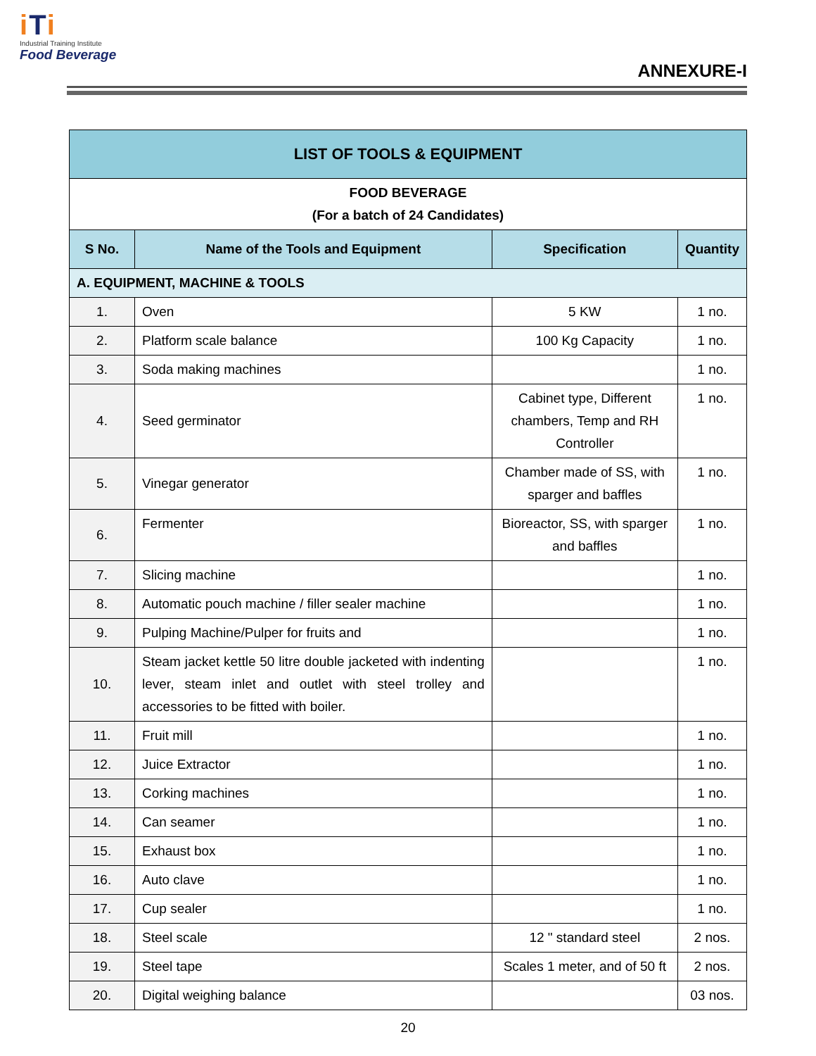iTi
Industrial Training Institute
Food Beverage
ANNEXURE-I
| LIST OF TOOLS & EQUIPMENT | | | |
| FOOD BEVERAGE (For a batch of 24 Candidates) | | | |
| S No. | Name of the Tools and Equipment | Specification | Quantity |
| A. EQUIPMENT, MACHINE & TOOLS | | | |
| 1. | Oven | 5 KW | 1 no. |
| 2. | Platform scale balance | 100 Kg Capacity | 1 no. |
| 3. | Soda making machines | | 1 no. |
| 4. | Seed germinator | Cabinet type, Different chambers, Temp and RH Controller | 1 no. |
| 5. | Vinegar generator | Chamber made of SS, with sparger and baffles | 1 no. |
| 6. | Fermenter | Bioreactor, SS, with sparger and baffles | 1 no. |
| 7. | Slicing machine | | 1 no. |
| 8. | Automatic pouch machine / filler sealer machine | | 1 no. |
| 9. | Pulping Machine/Pulper for fruits and | | 1 no. |
| 10. | Steam jacket kettle 50 litre double jacketed with indenting lever, steam inlet and outlet with steel trolley and accessories to be fitted with boiler. | | 1 no. |
| 11. | Fruit mill | | 1 no. |
| 12. | Juice Extractor | | 1 no. |
| 13. | Corking machines | | 1 no. |
| 14. | Can seamer | | 1 no. |
| 15. | Exhaust box | | 1 no. |
| 16. | Auto clave | | 1 no. |
| 17. | Cup sealer | | 1 no. |
| 18. | Steel scale | 12 " standard steel | 2 nos. |
| 19. | Steel tape | Scales 1 meter, and of 50 ft | 2 nos. |
| 20. | Digital weighing balance | | 03 nos. |
20